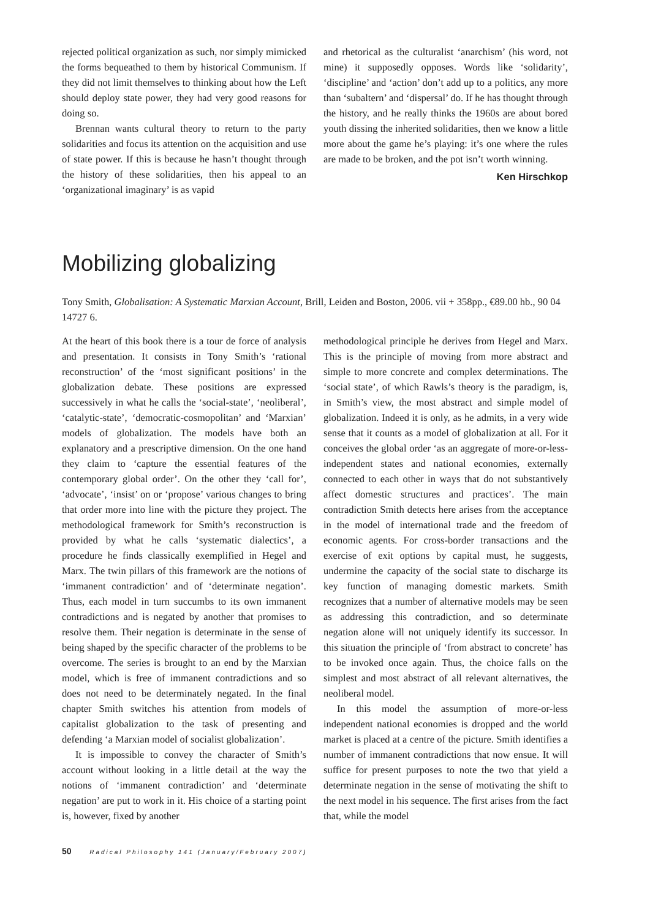rejected political organization as such, nor simply mimicked the forms bequeathed to them by historical Communism. If they did not limit themselves to thinking about how the Left should deploy state power, they had very good reasons for doing so.
Brennan wants cultural theory to return to the party solidarities and focus its attention on the acquisition and use of state power. If this is because he hasn’t thought through the history of these solidarities, then his appeal to an ‘organizational imaginary’ is as vapid
and rhetorical as the culturalist ‘anarchism’ (his word, not mine) it supposedly opposes. Words like ‘solidarity’, ‘discipline’ and ‘action’ don’t add up to a politics, any more than ‘subaltern’ and ‘dispersal’ do. If he has thought through the history, and he really thinks the 1960s are about bored youth dissing the inherited solidarities, then we know a little more about the game he’s playing: it’s one where the rules are made to be broken, and the pot isn’t worth winning.
Ken Hirschkop
Mobilizing globalizing
Tony Smith, Globalisation: A Systematic Marxian Account, Brill, Leiden and Boston, 2006. vii + 358pp., €89.00 hb., 90 04 14727 6.
At the heart of this book there is a tour de force of analysis and presentation. It consists in Tony Smith’s ‘rational reconstruction’ of the ‘most significant positions’ in the globalization debate. These positions are expressed successively in what he calls the ‘social-state’, ‘neoliberal’, ‘catalytic-state’, ‘democratic-cosmopolitan’ and ‘Marxian’ models of globalization. The models have both an explanatory and a prescriptive dimension. On the one hand they claim to ‘capture the essential features of the contemporary global order’. On the other they ‘call for’, ‘advocate’, ‘insist’ on or ‘propose’ various changes to bring that order more into line with the picture they project. The methodological framework for Smith’s reconstruction is provided by what he calls ‘systematic dialectics’, a procedure he finds classically exemplified in Hegel and Marx. The twin pillars of this framework are the notions of ‘immanent contradiction’ and of ‘determinate negation’. Thus, each model in turn succumbs to its own immanent contradictions and is negated by another that promises to resolve them. Their negation is determinate in the sense of being shaped by the specific character of the problems to be overcome. The series is brought to an end by the Marxian model, which is free of immanent contradictions and so does not need to be determinately negated. In the final chapter Smith switches his attention from models of capitalist globalization to the task of presenting and defending ‘a Marxian model of socialist globalization’.
It is impossible to convey the character of Smith’s account without looking in a little detail at the way the notions of ‘immanent contradiction’ and ‘determinate negation’ are put to work in it. His choice of a starting point is, however, fixed by another
methodological principle he derives from Hegel and Marx. This is the principle of moving from more abstract and simple to more concrete and complex determinations. The ‘social state’, of which Rawls’s theory is the paradigm, is, in Smith’s view, the most abstract and simple model of globalization. Indeed it is only, as he admits, in a very wide sense that it counts as a model of globalization at all. For it conceives the global order ‘as an aggregate of more-or-less-independent states and national economies, externally connected to each other in ways that do not substantively affect domestic structures and practices’. The main contradiction Smith detects here arises from the acceptance in the model of international trade and the freedom of economic agents. For cross-border transactions and the exercise of exit options by capital must, he suggests, undermine the capacity of the social state to discharge its key function of managing domestic markets. Smith recognizes that a number of alternative models may be seen as addressing this contradiction, and so determinate negation alone will not uniquely identify its successor. In this situation the principle of ‘from abstract to concrete’ has to be invoked once again. Thus, the choice falls on the simplest and most abstract of all relevant alternatives, the neoliberal model.
In this model the assumption of more-or-less independent national economies is dropped and the world market is placed at a centre of the picture. Smith identifies a number of immanent contradictions that now ensue. It will suffice for present purposes to note the two that yield a determinate negation in the sense of motivating the shift to the next model in his sequence. The first arises from the fact that, while the model
50 Radical Philosophy 141 (January/February 2007)